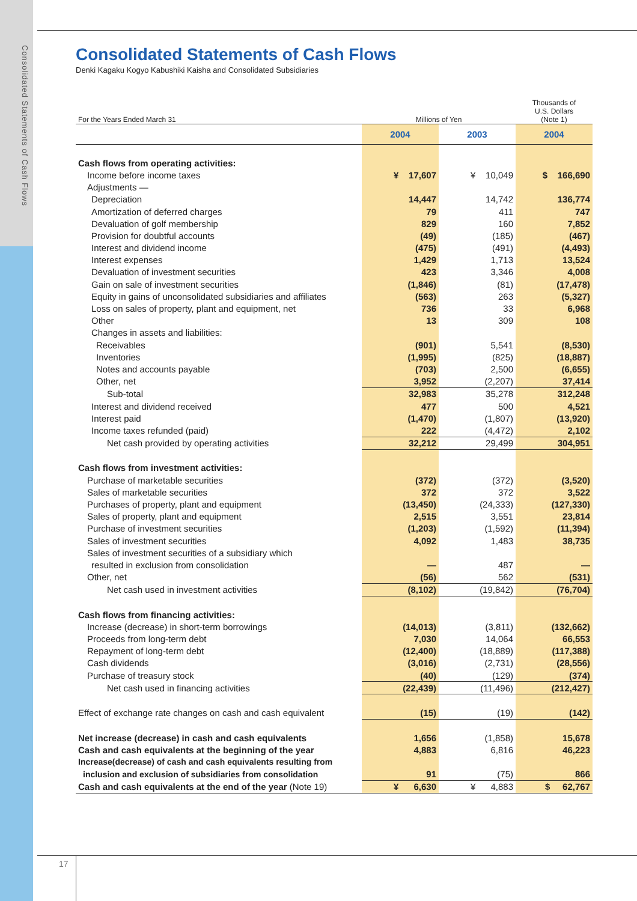Consolidated Statements of Cash Flows
Consolidated Statements of Cash Flows
Denki Kagaku Kogyo Kabushiki Kaisha and Consolidated Subsidiaries
| For the Years Ended March 31 | Millions of Yen | | Thousands of U.S. Dollars (Note 1) |
| | 2004 | 2003 | 2004 |
| Cash flows from operating activities: | | | |
| Income before income taxes | ¥ 17,607 | ¥ 10,049 | $ 166,690 |
| Adjustments — | | | |
| Depreciation | 14,447 | 14,742 | 136,774 |
| Amortization of deferred charges | 79 | 411 | 747 |
| Devaluation of golf membership | 829 | 160 | 7,852 |
| Provision for doubtful accounts | (49) | (185) | (467) |
| Interest and dividend income | (475) | (491) | (4,493) |
| Interest expenses | 1,429 | 1,713 | 13,524 |
| Devaluation of investment securities | 423 | 3,346 | 4,008 |
| Gain on sale of investment securities | (1,846) | (81) | (17,478) |
| Equity in gains of unconsolidated subsidiaries and affiliates | (563) | 263 | (5,327) |
| Loss on sales of property, plant and equipment, net | 736 | 33 | 6,968 |
| Other | 13 | 309 | 108 |
| Changes in assets and liabilities: | | | |
| Receivables | (901) | 5,541 | (8,530) |
| Inventories | (1,995) | (825) | (18,887) |
| Notes and accounts payable | (703) | 2,500 | (6,655) |
| Other, net | 3,952 | (2,207) | 37,414 |
| Sub-total | 32,983 | 35,278 | 312,248 |
| Interest and dividend received | 477 | 500 | 4,521 |
| Interest paid | (1,470) | (1,807) | (13,920) |
| Income taxes refunded (paid) | 222 | (4,472) | 2,102 |
| Net cash provided by operating activities | 32,212 | 29,499 | 304,951 |
| Cash flows from investment activities: | | | |
| Purchase of marketable securities | (372) | (372) | (3,520) |
| Sales of marketable securities | 372 | 372 | 3,522 |
| Purchases of property, plant and equipment | (13,450) | (24,333) | (127,330) |
| Sales of property, plant and equipment | 2,515 | 3,551 | 23,814 |
| Purchase of investment securities | (1,203) | (1,592) | (11,394) |
| Sales of investment securities | 4,092 | 1,483 | 38,735 |
| Sales of investment securities of a subsidiary which | | | |
| resulted in exclusion from consolidation | — | 487 | — |
| Other, net | (56) | 562 | (531) |
| Net cash used in investment activities | (8,102) | (19,842) | (76,704) |
| Cash flows from financing activities: | | | |
| Increase (decrease) in short-term borrowings | (14,013) | (3,811) | (132,662) |
| Proceeds from long-term debt | 7,030 | 14,064 | 66,553 |
| Repayment of long-term debt | (12,400) | (18,889) | (117,388) |
| Cash dividends | (3,016) | (2,731) | (28,556) |
| Purchase of treasury stock | (40) | (129) | (374) |
| Net cash used in financing activities | (22,439) | (11,496) | (212,427) |
| Effect of exchange rate changes on cash and cash equivalent | (15) | (19) | (142) |
| Net increase (decrease) in cash and cash equivalents | 1,656 | (1,858) | 15,678 |
| Cash and cash equivalents at the beginning of the year | 4,883 | 6,816 | 46,223 |
| Increase(decrease) of cash and cash equivalents resulting from | | | |
| inclusion and exclusion of subsidiaries from consolidation | 91 | (75) | 866 |
| Cash and cash equivalents at the end of the year (Note 19) | ¥ 6,630 | ¥ 4,883 | $ 62,767 |
17